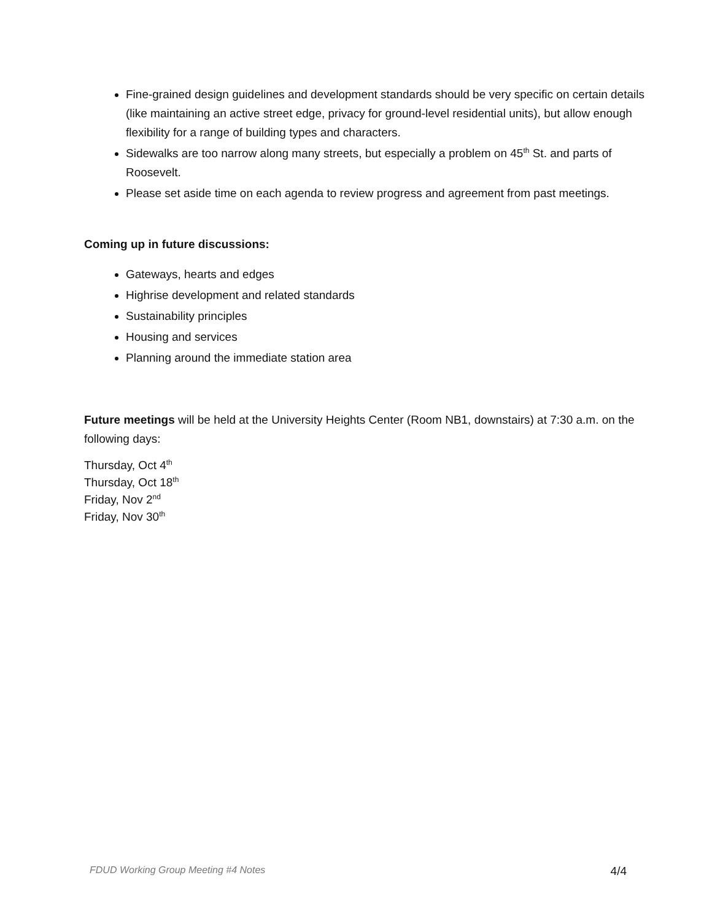Fine-grained design guidelines and development standards should be very specific on certain details (like maintaining an active street edge, privacy for ground-level residential units), but allow enough flexibility for a range of building types and characters.
Sidewalks are too narrow along many streets, but especially a problem on 45<sup>th</sup> St. and parts of Roosevelt.
Please set aside time on each agenda to review progress and agreement from past meetings.
Coming up in future discussions:
Gateways, hearts and edges
Highrise development and related standards
Sustainability principles
Housing and services
Planning around the immediate station area
Future meetings will be held at the University Heights Center (Room NB1, downstairs) at 7:30 a.m. on the following days:
Thursday, Oct 4<sup>th</sup>
Thursday, Oct 18<sup>th</sup>
Friday, Nov 2<sup>nd</sup>
Friday, Nov 30<sup>th</sup>
FDUD Working Group Meeting #4 Notes 4/4